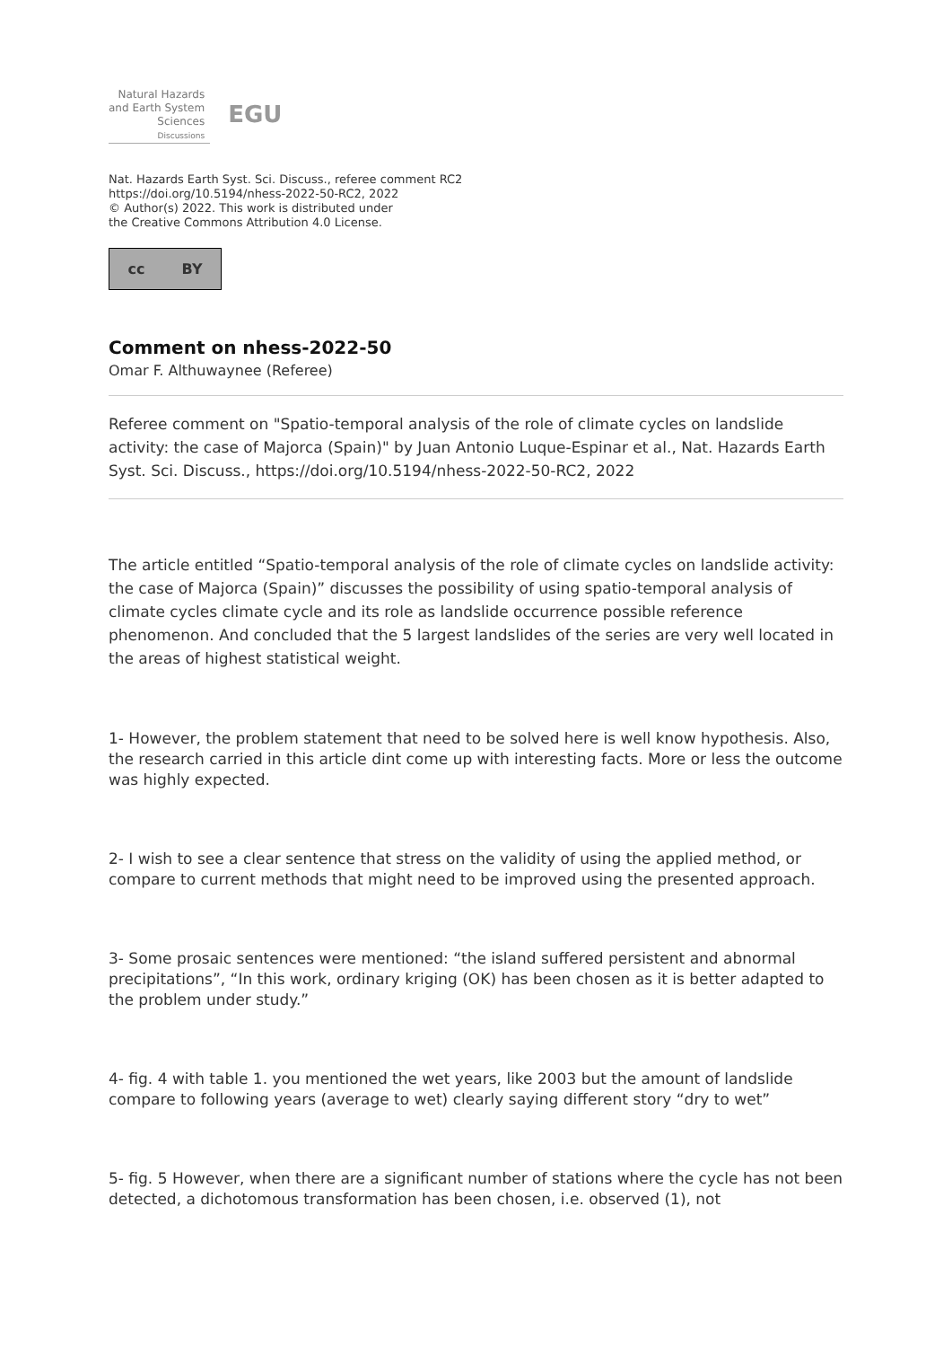Natural Hazards
and Earth System
Sciences
Discussions
EGU
Nat. Hazards Earth Syst. Sci. Discuss., referee comment RC2
https://doi.org/10.5194/nhess-2022-50-RC2, 2022
© Author(s) 2022. This work is distributed under
the Creative Commons Attribution 4.0 License.
cc BY
Comment on nhess-2022-50
Omar F. Althuwaynee (Referee)
Referee comment on "Spatio-temporal analysis of the role of climate cycles on landslide activity: the case of Majorca (Spain)" by Juan Antonio Luque-Espinar et al., Nat. Hazards Earth Syst. Sci. Discuss., https://doi.org/10.5194/nhess-2022-50-RC2, 2022
The article entitled “Spatio-temporal analysis of the role of climate cycles on landslide activity: the case of Majorca (Spain)” discusses the possibility of using spatio-temporal analysis of climate cycles climate cycle and its role as landslide occurrence possible reference phenomenon. And concluded that the 5 largest landslides of the series are very well located in the areas of highest statistical weight.
1- However, the problem statement that need to be solved here is well know hypothesis. Also, the research carried in this article dint come up with interesting facts. More or less the outcome was highly expected.
2- I wish to see a clear sentence that stress on the validity of using the applied method, or compare to current methods that might need to be improved using the presented approach.
3- Some prosaic sentences were mentioned: “the island suffered persistent and abnormal precipitations”, “In this work, ordinary kriging (OK) has been chosen as it is better adapted to the problem under study.”
4- fig. 4 with table 1. you mentioned the wet years, like 2003 but the amount of landslide compare to following years (average to wet) clearly saying different story “dry to wet”
5- fig. 5 However, when there are a significant number of stations where the cycle has not been detected, a dichotomous transformation has been chosen, i.e. observed (1), not